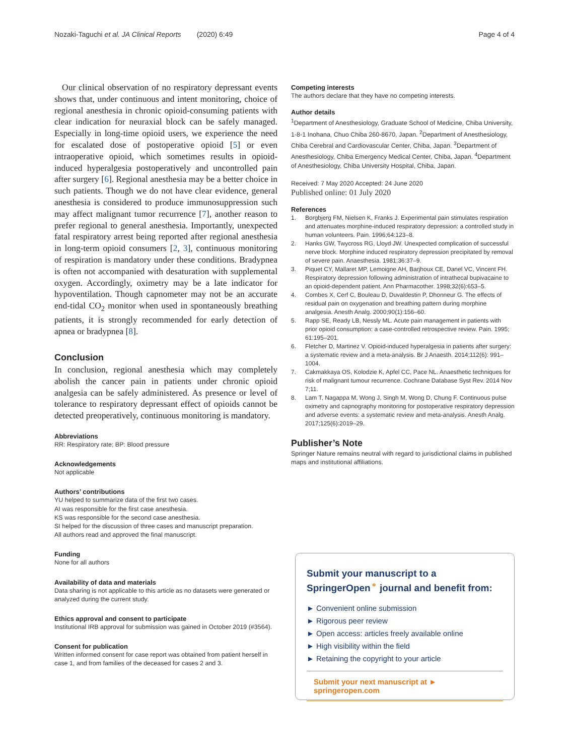Nozaki-Taguchi et al. JA Clinical Reports (2020) 6:49 Page 4 of 4
Our clinical observation of no respiratory depressant events shows that, under continuous and intent monitoring, choice of regional anesthesia in chronic opioid-consuming patients with clear indication for neuraxial block can be safely managed. Especially in long-time opioid users, we experience the need for escalated dose of postoperative opioid [5] or even intraoperative opioid, which sometimes results in opioid-induced hyperalgesia postoperatively and uncontrolled pain after surgery [6]. Regional anesthesia may be a better choice in such patients. Though we do not have clear evidence, general anesthesia is considered to produce immunosuppression such may affect malignant tumor recurrence [7], another reason to prefer regional to general anesthesia. Importantly, unexpected fatal respiratory arrest being reported after regional anesthesia in long-term opioid consumers [2, 3], continuous monitoring of respiration is mandatory under these conditions. Bradypnea is often not accompanied with desaturation with supplemental oxygen. Accordingly, oximetry may be a late indicator for hypoventilation. Though capnometer may not be an accurate end-tidal CO<sub>2</sub> monitor when used in spontaneously breathing patients, it is strongly recommended for early detection of apnea or bradypnea [8].
Conclusion
In conclusion, regional anesthesia which may completely abolish the cancer pain in patients under chronic opioid analgesia can be safely administered. As presence or level of tolerance to respiratory depressant effect of opioids cannot be detected preoperatively, continuous monitoring is mandatory.
Abbreviations
RR: Respiratory rate; BP: Blood pressure
Acknowledgements
Not applicable
Authors’ contributions
YU helped to summarize data of the first two cases.
AI was responsible for the first case anesthesia.
KS was responsible for the second case anesthesia.
SI helped for the discussion of three cases and manuscript preparation.
All authors read and approved the final manuscript.
Funding
None for all authors
Availability of data and materials
Data sharing is not applicable to this article as no datasets were generated or analyzed during the current study.
Ethics approval and consent to participate
Institutional IRB approval for submission was gained in October 2019 (#3564).
Consent for publication
Written informed consent for case report was obtained from patient herself in case 1, and from families of the deceased for cases 2 and 3.
Competing interests
The authors declare that they have no competing interests.
Author details
<sup>1</sup> Department of Anesthesiology, Graduate School of Medicine, Chiba University, 1-8-1 Inohana, Chuo Chiba 260-8670, Japan. <sup>2</sup>Department of Anesthesiology, Chiba Cerebral and Cardiovascular Center, Chiba, Japan. <sup>3</sup>Department of Anesthesiology, Chiba Emergency Medical Center, Chiba, Japan. <sup>4</sup>Department of Anesthesiology, Chiba University Hospital, Chiba, Japan.
Received: 7 May 2020 Accepted: 24 June 2020
Published online: 01 July 2020
References
1. Borgbjerg FM, Nielsen K, Franks J. Experimental pain stimulates respiration and attenuates morphine-induced respiratory depression: a controlled study in human volunteers. Pain. 1996;64:123–8.
2. Hanks GW, Twycross RG, Lloyd JW. Unexpected complication of successful nerve block. Morphine induced respiratory depression precipitated by removal of severe pain. Anaesthesia. 1981;36:37–9.
3. Piquet CY, Mallaret MP, Lemoigne AH, Barjhoux CE, Danel VC, Vincent FH. Respiratory depression following administration of intrathecal bupivacaine to an opioid-dependent patient. Ann Pharmacother. 1998;32(6):653–5.
4. Combes X, Cerf C, Bouleau D, Duvaldestin P, Dhonneur G. The effects of residual pain on oxygenation and breathing pattern during morphine analgesia. Anesth Analg. 2000;90(1):156–60.
5. Rapp SE, Ready LB, Nessly ML. Acute pain management in patients with prior opioid consumption: a case-controlled retrospective review. Pain. 1995; 61:195–201.
6. Fletcher D, Martinez V. Opioid-induced hyperalgesia in patients after surgery: a systematic review and a meta-analysis. Br J Anaesth. 2014;112(6): 991–1004.
7. Cakmakkaya OS, Kolodzie K, Apfel CC, Pace NL. Anaesthetic techniques for risk of malignant tumour recurrence. Cochrane Database Syst Rev. 2014 Nov 7;11.
8. Lam T, Nagappa M, Wong J, Singh M, Wong D, Chung F. Continuous pulse oximetry and capnography monitoring for postoperative respiratory depression and adverse events: a systematic review and meta-analysis. Anesth Analg. 2017;125(6):2019–29.
Publisher’s Note
Springer Nature remains neutral with regard to jurisdictional claims in published maps and institutional affiliations.
Submit your manuscript to a SpringerOpen<sup>⚬</sup> journal and benefit from:
► Convenient online submission
► Rigorous peer review
► Open access: articles freely available online
► High visibility within the field
► Retaining the copyright to your article
Submit your next manuscript at ► springeropen.com